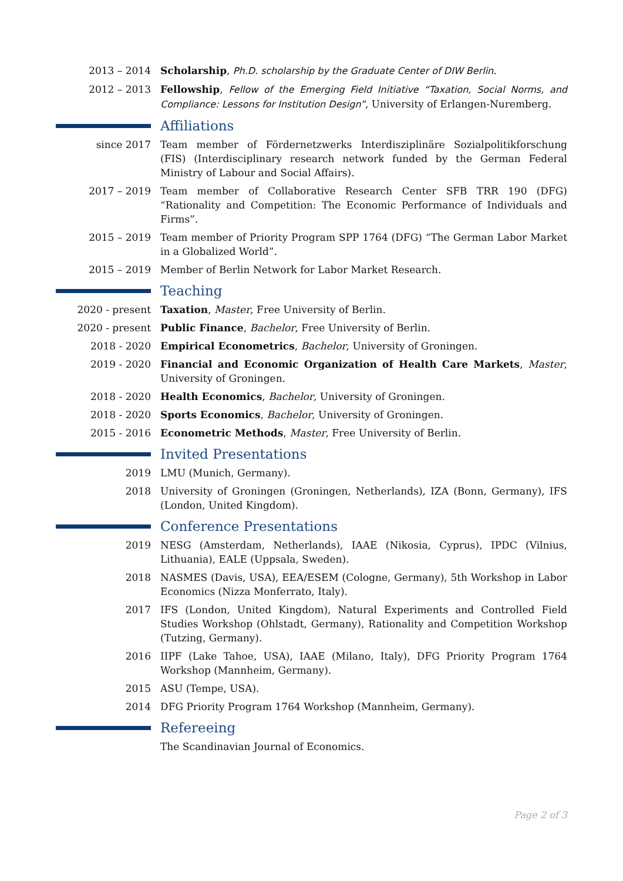2013 – 2014 Scholarship, Ph.D. scholarship by the Graduate Center of DIW Berlin.
2012 – 2013 Fellowship, Fellow of the Emerging Field Initiative “Taxation, Social Norms, and Compliance: Lessons for Institution Design”, University of Erlangen-Nuremberg.
Affiliations
since 2017 Team member of Fördernetzwerks Interdisziplinäre Sozialpolitikforschung (FIS) (Interdisciplinary research network funded by the German Federal Ministry of Labour and Social Affairs).
2017 – 2019 Team member of Collaborative Research Center SFB TRR 190 (DFG) “Rationality and Competition: The Economic Performance of Individuals and Firms”.
2015 – 2019 Team member of Priority Program SPP 1764 (DFG) “The German Labor Market in a Globalized World”.
2015 – 2019 Member of Berlin Network for Labor Market Research.
Teaching
2020 - present Taxation, Master, Free University of Berlin.
2020 - present Public Finance, Bachelor, Free University of Berlin.
2018 - 2020 Empirical Econometrics, Bachelor, University of Groningen.
2019 - 2020 Financial and Economic Organization of Health Care Markets, Master, University of Groningen.
2018 - 2020 Health Economics, Bachelor, University of Groningen.
2018 - 2020 Sports Economics, Bachelor, University of Groningen.
2015 - 2016 Econometric Methods, Master, Free University of Berlin.
Invited Presentations
2019 LMU (Munich, Germany).
2018 University of Groningen (Groningen, Netherlands), IZA (Bonn, Germany), IFS (London, United Kingdom).
Conference Presentations
2019 NESG (Amsterdam, Netherlands), IAAE (Nikosia, Cyprus), IPDC (Vilnius, Lithuania), EALE (Uppsala, Sweden).
2018 NASMES (Davis, USA), EEA/ESEM (Cologne, Germany), 5th Workshop in Labor Economics (Nizza Monferrato, Italy).
2017 IFS (London, United Kingdom), Natural Experiments and Controlled Field Studies Workshop (Ohlstadt, Germany), Rationality and Competition Workshop (Tutzing, Germany).
2016 IIPF (Lake Tahoe, USA), IAAE (Milano, Italy), DFG Priority Program 1764 Workshop (Mannheim, Germany).
2015 ASU (Tempe, USA).
2014 DFG Priority Program 1764 Workshop (Mannheim, Germany).
Refereeing
The Scandinavian Journal of Economics.
Page 2 of 3